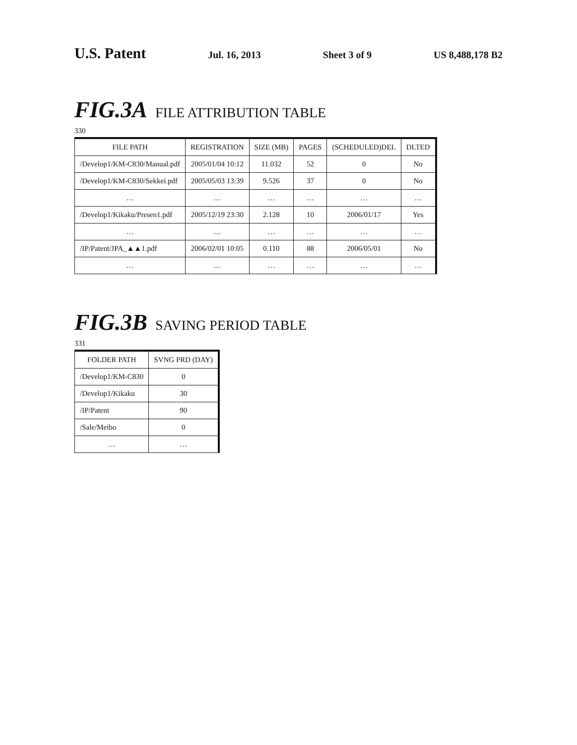U.S. Patent Jul. 16, 2013 Sheet 3 of 9 US 8,488,178 B2
FIG.3A FILE ATTRIBUTION TABLE
330
| FILE PATH | REGISTRATION | SIZE (MB) | PAGES | (SCHEDULED)DEL | DLTED |
| --- | --- | --- | --- | --- | --- |
| /Develop1/KM-C830/Manual.pdf | 2005/01/04 10:12 | 11.032 | 52 | 0 | No |
| /Develop1/KM-C830/Sekkei.pdf | 2005/05/03 13:39 | 9.526 | 37 | 0 | No |
| … | … | … | … | … | … |
| /Develop1/Kikaku/Presen1.pdf | 2005/12/19 23:30 | 2.128 | 10 | 2006/01/17 | Yes |
| … | … | … | … | … | … |
| /IP/Patent/JPA_▲▲1.pdf | 2006/02/01 10:05 | 0.110 | 88 | 2006/05/01 | No |
| … | … | … | … | … | … |
FIG.3B SAVING PERIOD TABLE
331
| FOLDER PATH | SVNG PRD (DAY) |
| --- | --- |
| /Develop1/KM-C830 | 0 |
| /Develop1/Kikaku | 30 |
| /IP/Patent | 90 |
| /Sale/Meibo | 0 |
| … | … |